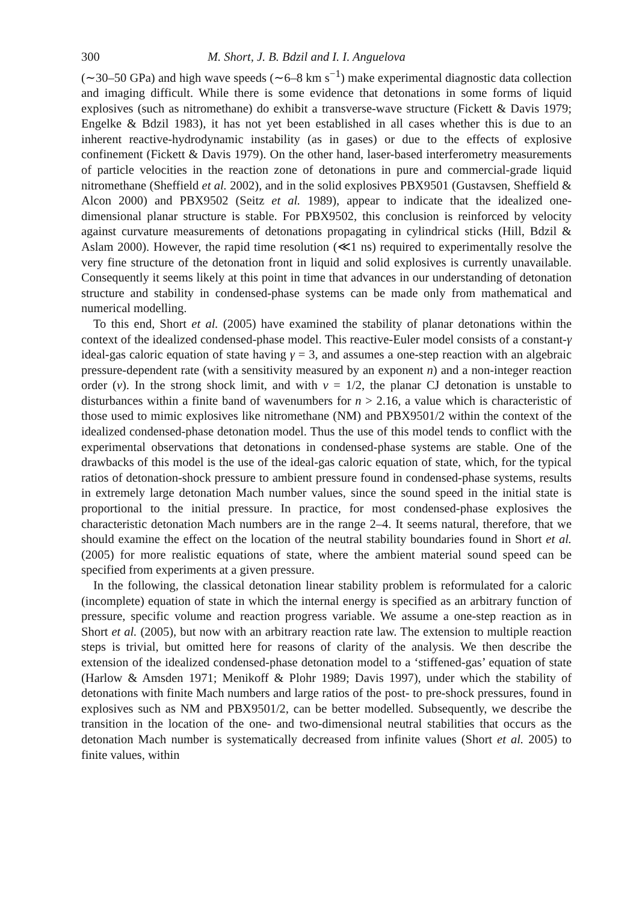300 M. Short, J. B. Bdzil and I. I. Anguelova
(∼30–50 GPa) and high wave speeds (∼6–8 km s<sup>−1</sup>) make experimental diagnostic data collection and imaging difficult. While there is some evidence that detonations in some forms of liquid explosives (such as nitromethane) do exhibit a transverse-wave structure (Fickett & Davis 1979; Engelke & Bdzil 1983), it has not yet been established in all cases whether this is due to an inherent reactive-hydrodynamic instability (as in gases) or due to the effects of explosive confinement (Fickett & Davis 1979). On the other hand, laser-based interferometry measurements of particle velocities in the reaction zone of detonations in pure and commercial-grade liquid nitromethane (Sheffield et al. 2002), and in the solid explosives PBX9501 (Gustavsen, Sheffield & Alcon 2000) and PBX9502 (Seitz et al. 1989), appear to indicate that the idealized one-dimensional planar structure is stable. For PBX9502, this conclusion is reinforced by velocity against curvature measurements of detonations propagating in cylindrical sticks (Hill, Bdzil & Aslam 2000). However, the rapid time resolution (≪1 ns) required to experimentally resolve the very fine structure of the detonation front in liquid and solid explosives is currently unavailable. Consequently it seems likely at this point in time that advances in our understanding of detonation structure and stability in condensed-phase systems can be made only from mathematical and numerical modelling.
To this end, Short et al. (2005) have examined the stability of planar detonations within the context of the idealized condensed-phase model. This reactive-Euler model consists of a constant-γ ideal-gas caloric equation of state having γ = 3, and assumes a one-step reaction with an algebraic pressure-dependent rate (with a sensitivity measured by an exponent n) and a non-integer reaction order (ν). In the strong shock limit, and with ν = 1/2, the planar CJ detonation is unstable to disturbances within a finite band of wavenumbers for n > 2.16, a value which is characteristic of those used to mimic explosives like nitromethane (NM) and PBX9501/2 within the context of the idealized condensed-phase detonation model. Thus the use of this model tends to conflict with the experimental observations that detonations in condensed-phase systems are stable. One of the drawbacks of this model is the use of the ideal-gas caloric equation of state, which, for the typical ratios of detonation-shock pressure to ambient pressure found in condensed-phase systems, results in extremely large detonation Mach number values, since the sound speed in the initial state is proportional to the initial pressure. In practice, for most condensed-phase explosives the characteristic detonation Mach numbers are in the range 2–4. It seems natural, therefore, that we should examine the effect on the location of the neutral stability boundaries found in Short et al. (2005) for more realistic equations of state, where the ambient material sound speed can be specified from experiments at a given pressure.
In the following, the classical detonation linear stability problem is reformulated for a caloric (incomplete) equation of state in which the internal energy is specified as an arbitrary function of pressure, specific volume and reaction progress variable. We assume a one-step reaction as in Short et al. (2005), but now with an arbitrary reaction rate law. The extension to multiple reaction steps is trivial, but omitted here for reasons of clarity of the analysis. We then describe the extension of the idealized condensed-phase detonation model to a ‘stiffened-gas’ equation of state (Harlow & Amsden 1971; Menikoff & Plohr 1989; Davis 1997), under which the stability of detonations with finite Mach numbers and large ratios of the post- to pre-shock pressures, found in explosives such as NM and PBX9501/2, can be better modelled. Subsequently, we describe the transition in the location of the one- and two-dimensional neutral stabilities that occurs as the detonation Mach number is systematically decreased from infinite values (Short et al. 2005) to finite values, within